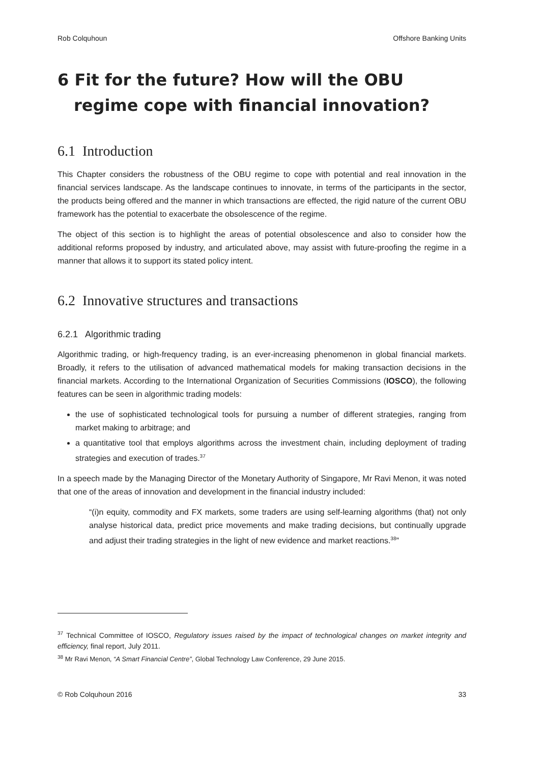Rob Colquhoun Offshore Banking Units
6 Fit for the future? How will the OBU regime cope with financial innovation?
6.1 Introduction
This Chapter considers the robustness of the OBU regime to cope with potential and real innovation in the financial services landscape. As the landscape continues to innovate, in terms of the participants in the sector, the products being offered and the manner in which transactions are effected, the rigid nature of the current OBU framework has the potential to exacerbate the obsolescence of the regime.
The object of this section is to highlight the areas of potential obsolescence and also to consider how the additional reforms proposed by industry, and articulated above, may assist with future-proofing the regime in a manner that allows it to support its stated policy intent.
6.2 Innovative structures and transactions
6.2.1 Algorithmic trading
Algorithmic trading, or high-frequency trading, is an ever-increasing phenomenon in global financial markets. Broadly, it refers to the utilisation of advanced mathematical models for making transaction decisions in the financial markets. According to the International Organization of Securities Commissions (IOSCO), the following features can be seen in algorithmic trading models:
the use of sophisticated technological tools for pursuing a number of different strategies, ranging from market making to arbitrage; and
a quantitative tool that employs algorithms across the investment chain, including deployment of trading strategies and execution of trades.<sup>37</sup>
In a speech made by the Managing Director of the Monetary Authority of Singapore, Mr Ravi Menon, it was noted that one of the areas of innovation and development in the financial industry included:
“(i)n equity, commodity and FX markets, some traders are using self-learning algorithms (that) not only analyse historical data, predict price movements and make trading decisions, but continually upgrade and adjust their trading strategies in the light of new evidence and market reactions.<sup>38</sup>”
<sup>37</sup> Technical Committee of IOSCO, Regulatory issues raised by the impact of technological changes on market integrity and efficiency, final report, July 2011.
<sup>38</sup> Mr Ravi Menon, “A Smart Financial Centre”, Global Technology Law Conference, 29 June 2015.
© Rob Colquhoun 2016 33